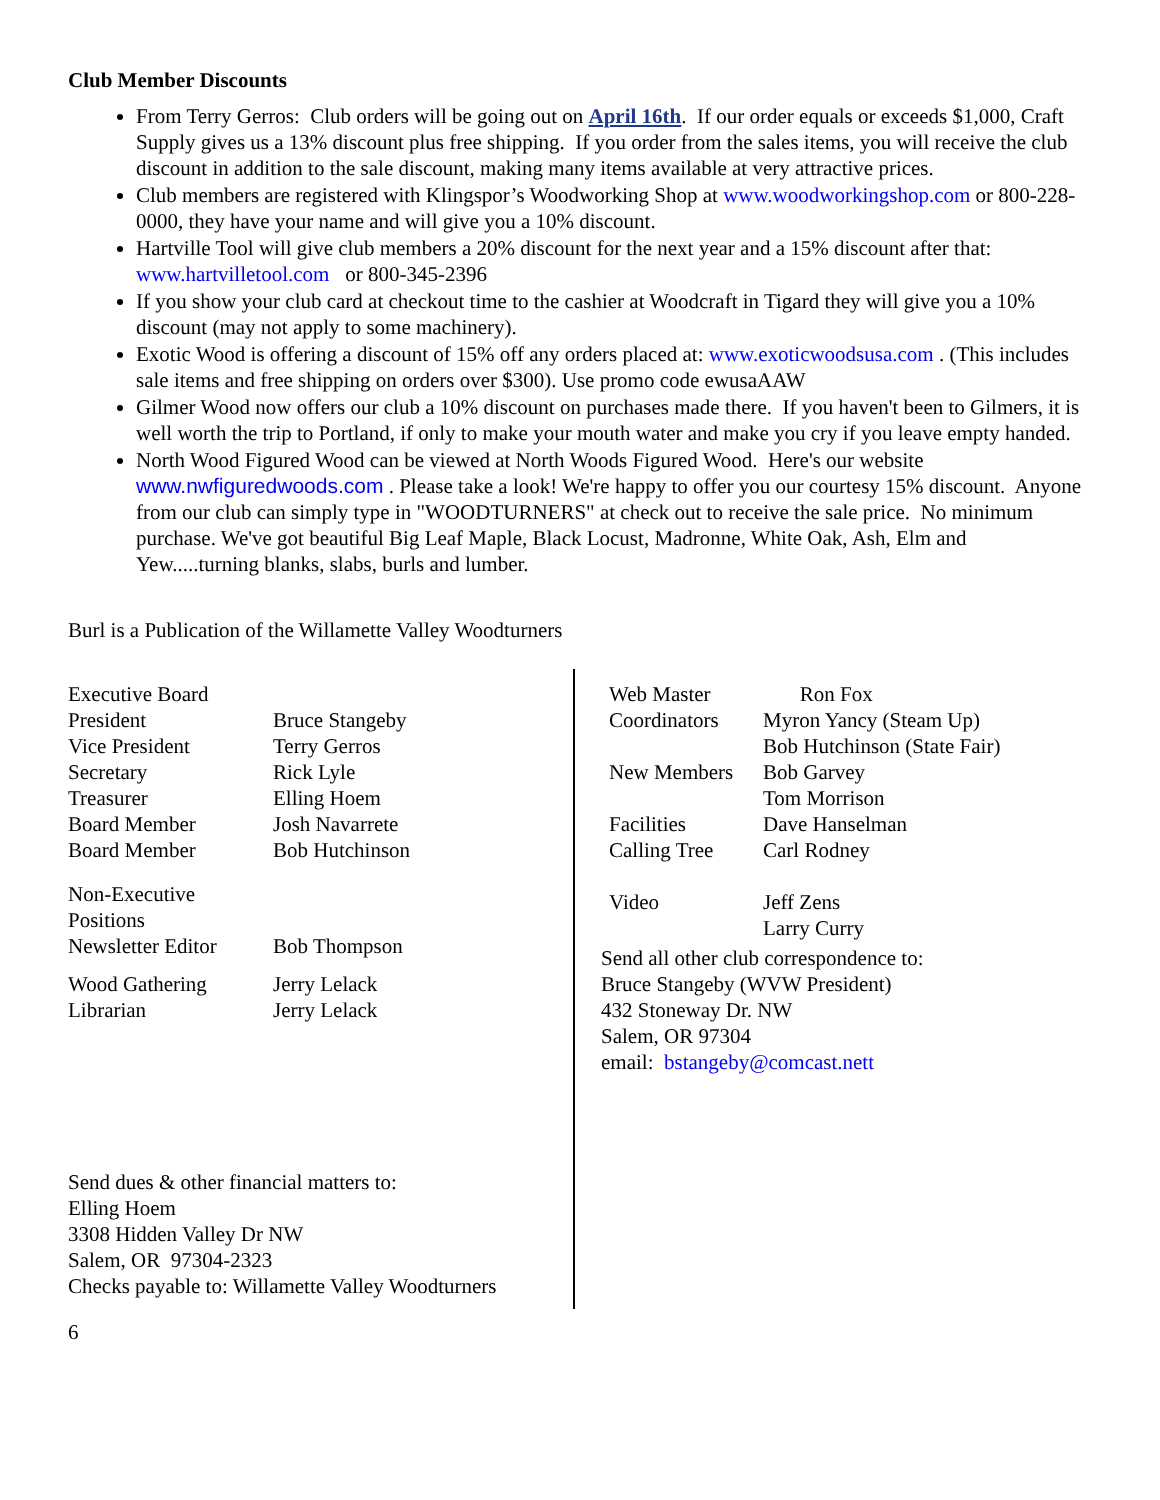Club Member Discounts
From Terry Gerros: Club orders will be going out on April 16th. If our order equals or exceeds $1,000, Craft Supply gives us a 13% discount plus free shipping. If you order from the sales items, you will receive the club discount in addition to the sale discount, making many items available at very attractive prices.
Club members are registered with Klingspor’s Woodworking Shop at www.woodworkingshop.com or 800-228-0000, they have your name and will give you a 10% discount.
Hartville Tool will give club members a 20% discount for the next year and a 15% discount after that: www.hartvilletool.com or 800-345-2396
If you show your club card at checkout time to the cashier at Woodcraft in Tigard they will give you a 10% discount (may not apply to some machinery).
Exotic Wood is offering a discount of 15% off any orders placed at: www.exoticwoodsusa.com . (This includes sale items and free shipping on orders over $300). Use promo code ewusaAAW
Gilmer Wood now offers our club a 10% discount on purchases made there. If you haven't been to Gilmers, it is well worth the trip to Portland, if only to make your mouth water and make you cry if you leave empty handed.
North Wood Figured Wood can be viewed at North Woods Figured Wood. Here's our website www.nwfiguredwoods.com . Please take a look! We're happy to offer you our courtesy 15% discount. Anyone from our club can simply type in "WOODTURNERS" at check out to receive the sale price. No minimum purchase. We've got beautiful Big Leaf Maple, Black Locust, Madronne, White Oak, Ash, Elm and Yew.....turning blanks, slabs, burls and lumber.
Burl is a Publication of the Willamette Valley Woodturners
| Executive Board | |
| President | Bruce Stangeby |
| Vice President | Terry Gerros |
| Secretary | Rick Lyle |
| Treasurer | Elling Hoem |
| Board Member | Josh Navarrete |
| Board Member | Bob Hutchinson |
| Non-Executive Positions | |
| Newsletter Editor | Bob Thompson |
| Wood Gathering | Jerry Lelack |
| Librarian | Jerry Lelack |
Send dues & other financial matters to:
Elling Hoem
3308 Hidden Valley Dr NW
Salem, OR 97304-2323
Checks payable to: Willamette Valley Woodturners
| Web Master | Ron Fox |
| Coordinators | Myron Yancy (Steam Up) |
| | Bob Hutchinson (State Fair) |
| New Members | Bob Garvey |
| | Tom Morrison |
| Facilities | Dave Hanselman |
| Calling Tree | Carl Rodney |
| Video | Jeff Zens |
| | Larry Curry |
Send all other club correspondence to:
Bruce Stangeby (WVW President)
432 Stoneway Dr. NW
Salem, OR 97304
email: bstangeby@comcast.nett
6